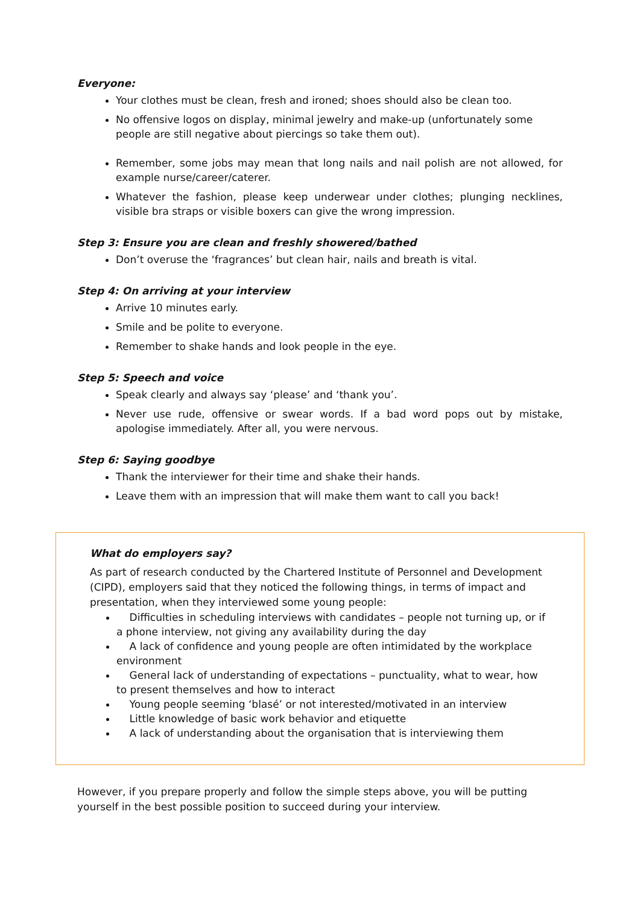Everyone:
Your clothes must be clean, fresh and ironed; shoes should also be clean too.
No offensive logos on display, minimal jewelry and make-up (unfortunately some people are still negative about piercings so take them out).
Remember, some jobs may mean that long nails and nail polish are not allowed, for example nurse/career/caterer.
Whatever the fashion, please keep underwear under clothes; plunging necklines, visible bra straps or visible boxers can give the wrong impression.
Step 3: Ensure you are clean and freshly showered/bathed
Don’t overuse the ‘fragrances’ but clean hair, nails and breath is vital.
Step 4: On arriving at your interview
Arrive 10 minutes early.
Smile and be polite to everyone.
Remember to shake hands and look people in the eye.
Step 5: Speech and voice
Speak clearly and always say ‘please’ and ‘thank you’.
Never use rude, offensive or swear words. If a bad word pops out by mistake, apologise immediately. After all, you were nervous.
Step 6: Saying goodbye
Thank the interviewer for their time and shake their hands.
Leave them with an impression that will make them want to call you back!
What do employers say?
As part of research conducted by the Chartered Institute of Personnel and Development (CIPD), employers said that they noticed the following things, in terms of impact and presentation, when they interviewed some young people:
Difficulties in scheduling interviews with candidates – people not turning up, or if a phone interview, not giving any availability during the day
A lack of confidence and young people are often intimidated by the workplace environment
General lack of understanding of expectations – punctuality, what to wear, how to present themselves and how to interact
Young people seeming ‘blasé’ or not interested/motivated in an interview
Little knowledge of basic work behavior and etiquette
A lack of understanding about the organisation that is interviewing them
However, if you prepare properly and follow the simple steps above, you will be putting yourself in the best possible position to succeed during your interview.